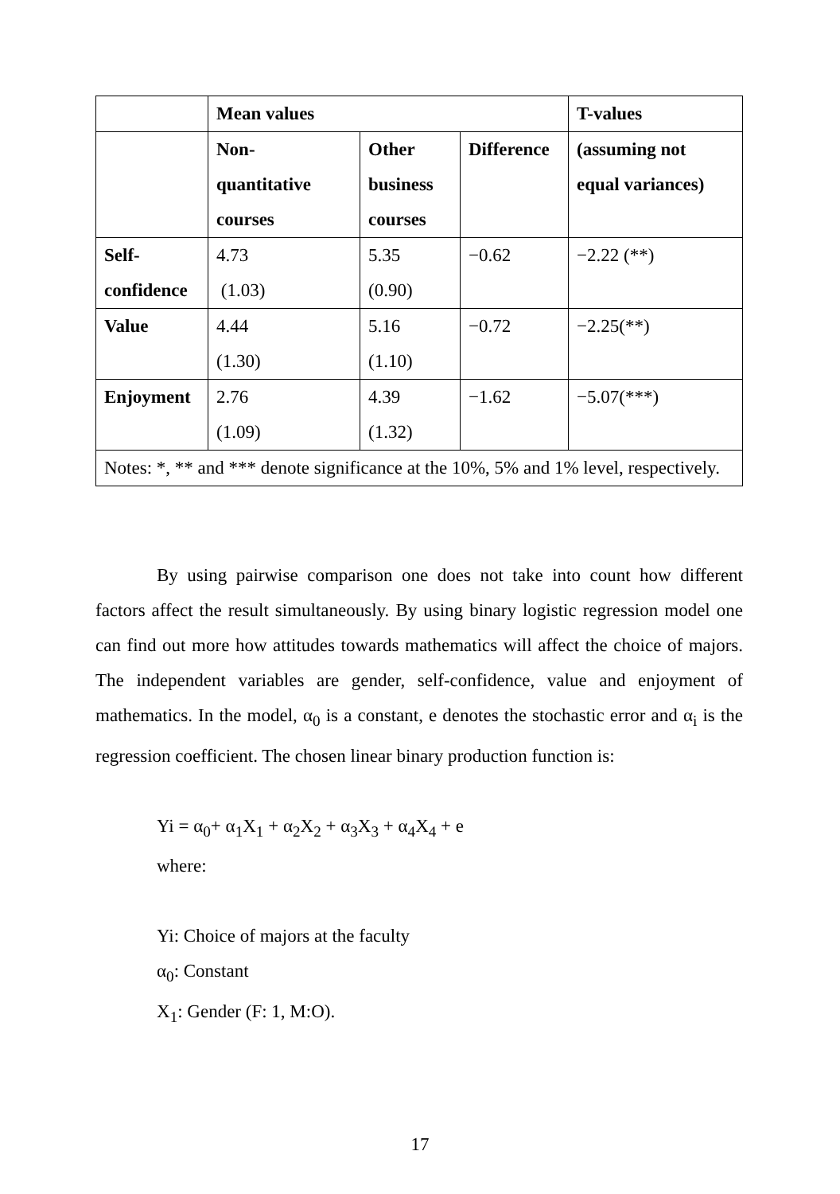| | Mean values | | | T-values |
| | Non- quantitative courses | Other business courses | Difference | (assuming not equal variances) |
| Self- confidence | 4.73 (1.03) | 5.35 (0.90) | −0.62 | −2.22 (**) |
| Value | 4.44 (1.30) | 5.16 (1.10) | −0.72 | −2.25(**) |
| Enjoyment | 2.76 (1.09) | 4.39 (1.32) | −1.62 | −5.07(***) |
| Notes: *, ** and *** denote significance at the 10%, 5% and 1% level, respectively. | | | | |
By using pairwise comparison one does not take into count how different factors affect the result simultaneously. By using binary logistic regression model one can find out more how attitudes towards mathematics will affect the choice of majors. The independent variables are gender, self-confidence, value and enjoyment of mathematics. In the model, α<sub>0</sub> is a constant, e denotes the stochastic error and α<sub>i</sub> is the regression coefficient. The chosen linear binary production function is:
Yi = α<sub>0</sub>+ α<sub>1</sub>X<sub>1</sub> + α<sub>2</sub>X<sub>2</sub> + α<sub>3</sub>X<sub>3</sub> + α<sub>4</sub>X<sub>4</sub> + e
where:
Yi: Choice of majors at the faculty
α<sub>0</sub>: Constant
X<sub>1</sub>: Gender (F: 1, M:O).
17